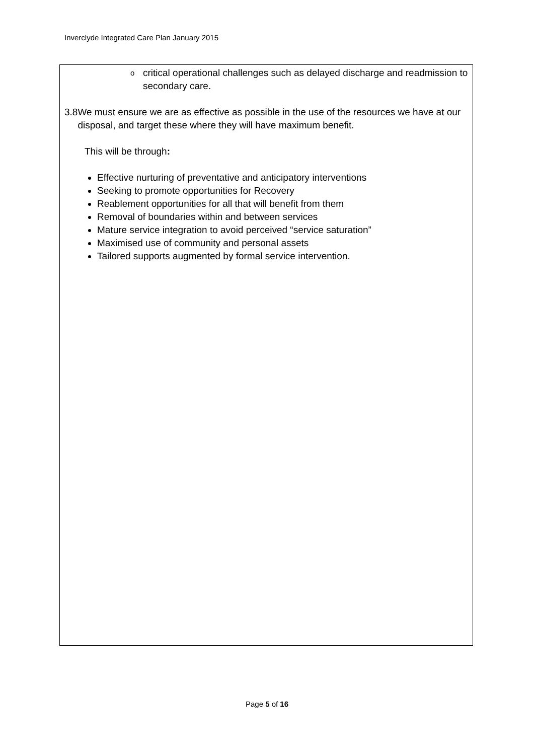Inverclyde Integrated Care Plan January 2015
ocritical operational challenges such as delayed discharge and readmission to secondary care.
3.8 We must ensure we are as effective as possible in the use of the resources we have at our disposal, and target these where they will have maximum benefit.
This will be through:
Effective nurturing of preventative and anticipatory interventions
Seeking to promote opportunities for Recovery
Reablement opportunities for all that will benefit from them
Removal of boundaries within and between services
Mature service integration to avoid perceived “service saturation”
Maximised use of community and personal assets
Tailored supports augmented by formal service intervention.
Page 5 of 16